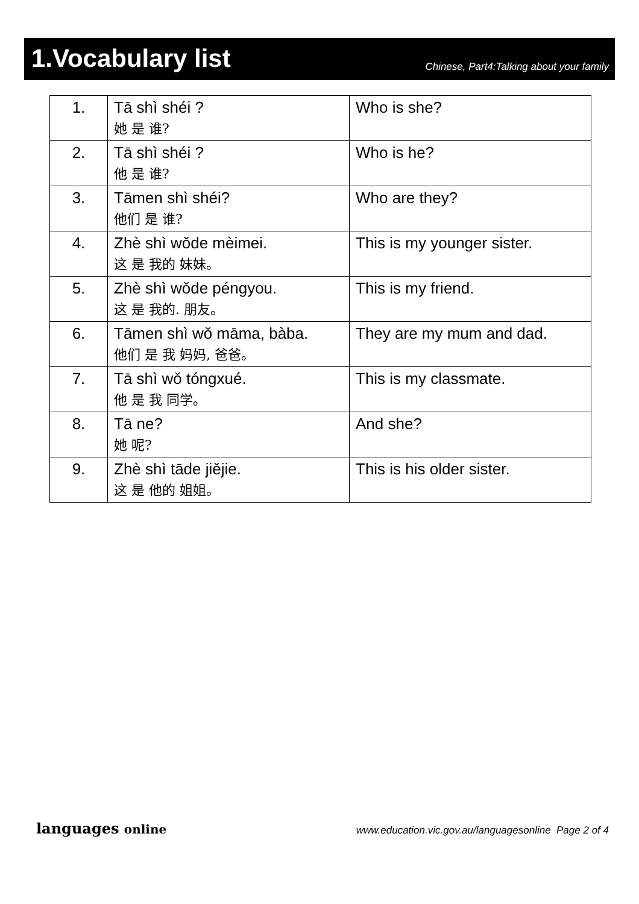1.Vocabulary list
Chinese, Part4:Talking about your family
| 1. | Tā shì shéi ? 她 是 谁? | Who is she? |
| 2. | Tā shì shéi ? 他 是 谁? | Who is he? |
| 3. | Tāmen shì shéi? 他们 是 谁? | Who are they? |
| 4. | Zhè shì wǒde mèimei. 这 是 我的 妹妹。 | This is my younger sister. |
| 5. | Zhè shì wǒde péngyou. 这 是 我的. 朋友。 | This is my friend. |
| 6. | Tāmen shì wǒ māma, bàba. 他们 是 我 妈妈, 爸爸。 | They are my mum and dad. |
| 7. | Tā shì wǒ tóngxué. 他 是 我 同学。 | This is my classmate. |
| 8. | Tā ne? 她 呢? | And she? |
| 9. | Zhè shì tāde jiějie. 这 是 他的 姐姐。 | This is his older sister. |
languages online www.education.vic.gov.au/languagesonline Page 2 of 4